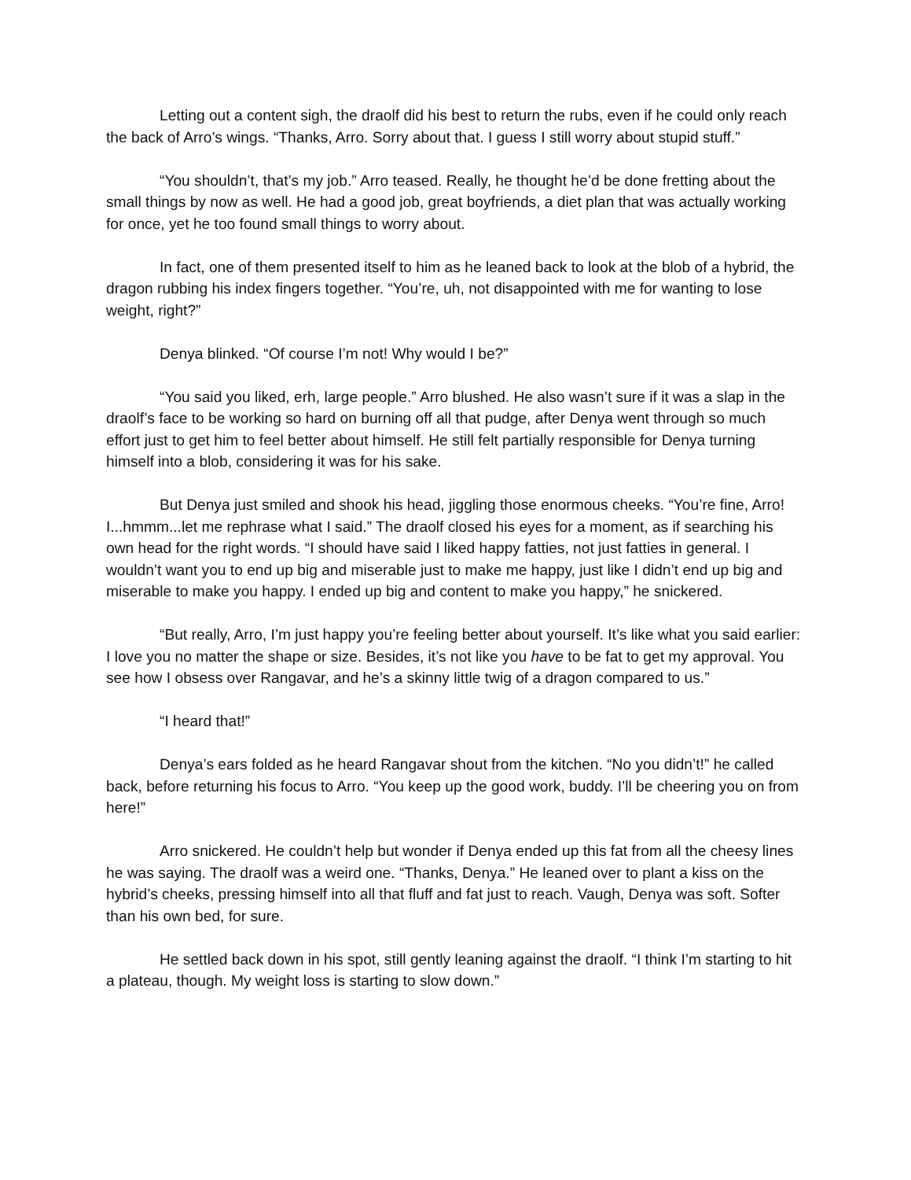Letting out a content sigh, the draolf did his best to return the rubs, even if he could only reach the back of Arro’s wings. “Thanks, Arro. Sorry about that. I guess I still worry about stupid stuff.”
“You shouldn’t, that’s my job.” Arro teased. Really, he thought he’d be done fretting about the small things by now as well. He had a good job, great boyfriends, a diet plan that was actually working for once, yet he too found small things to worry about.
In fact, one of them presented itself to him as he leaned back to look at the blob of a hybrid, the dragon rubbing his index fingers together. “You’re, uh, not disappointed with me for wanting to lose weight, right?”
Denya blinked. “Of course I’m not! Why would I be?”
“You said you liked, erh, large people.” Arro blushed. He also wasn’t sure if it was a slap in the draolf’s face to be working so hard on burning off all that pudge, after Denya went through so much effort just to get him to feel better about himself. He still felt partially responsible for Denya turning himself into a blob, considering it was for his sake.
But Denya just smiled and shook his head, jiggling those enormous cheeks. “You’re fine, Arro! I...hmmm...let me rephrase what I said.” The draolf closed his eyes for a moment, as if searching his own head for the right words. “I should have said I liked happy fatties, not just fatties in general. I wouldn’t want you to end up big and miserable just to make me happy, just like I didn’t end up big and miserable to make you happy. I ended up big and content to make you happy,” he snickered.
“But really, Arro, I’m just happy you’re feeling better about yourself. It’s like what you said earlier: I love you no matter the shape or size. Besides, it’s not like you have to be fat to get my approval. You see how I obsess over Rangavar, and he’s a skinny little twig of a dragon compared to us.”
“I heard that!”
Denya’s ears folded as he heard Rangavar shout from the kitchen. “No you didn’t!” he called back, before returning his focus to Arro. “You keep up the good work, buddy. I’ll be cheering you on from here!”
Arro snickered. He couldn’t help but wonder if Denya ended up this fat from all the cheesy lines he was saying. The draolf was a weird one. “Thanks, Denya.” He leaned over to plant a kiss on the hybrid’s cheeks, pressing himself into all that fluff and fat just to reach. Vaugh, Denya was soft. Softer than his own bed, for sure.
He settled back down in his spot, still gently leaning against the draolf. “I think I’m starting to hit a plateau, though. My weight loss is starting to slow down.”